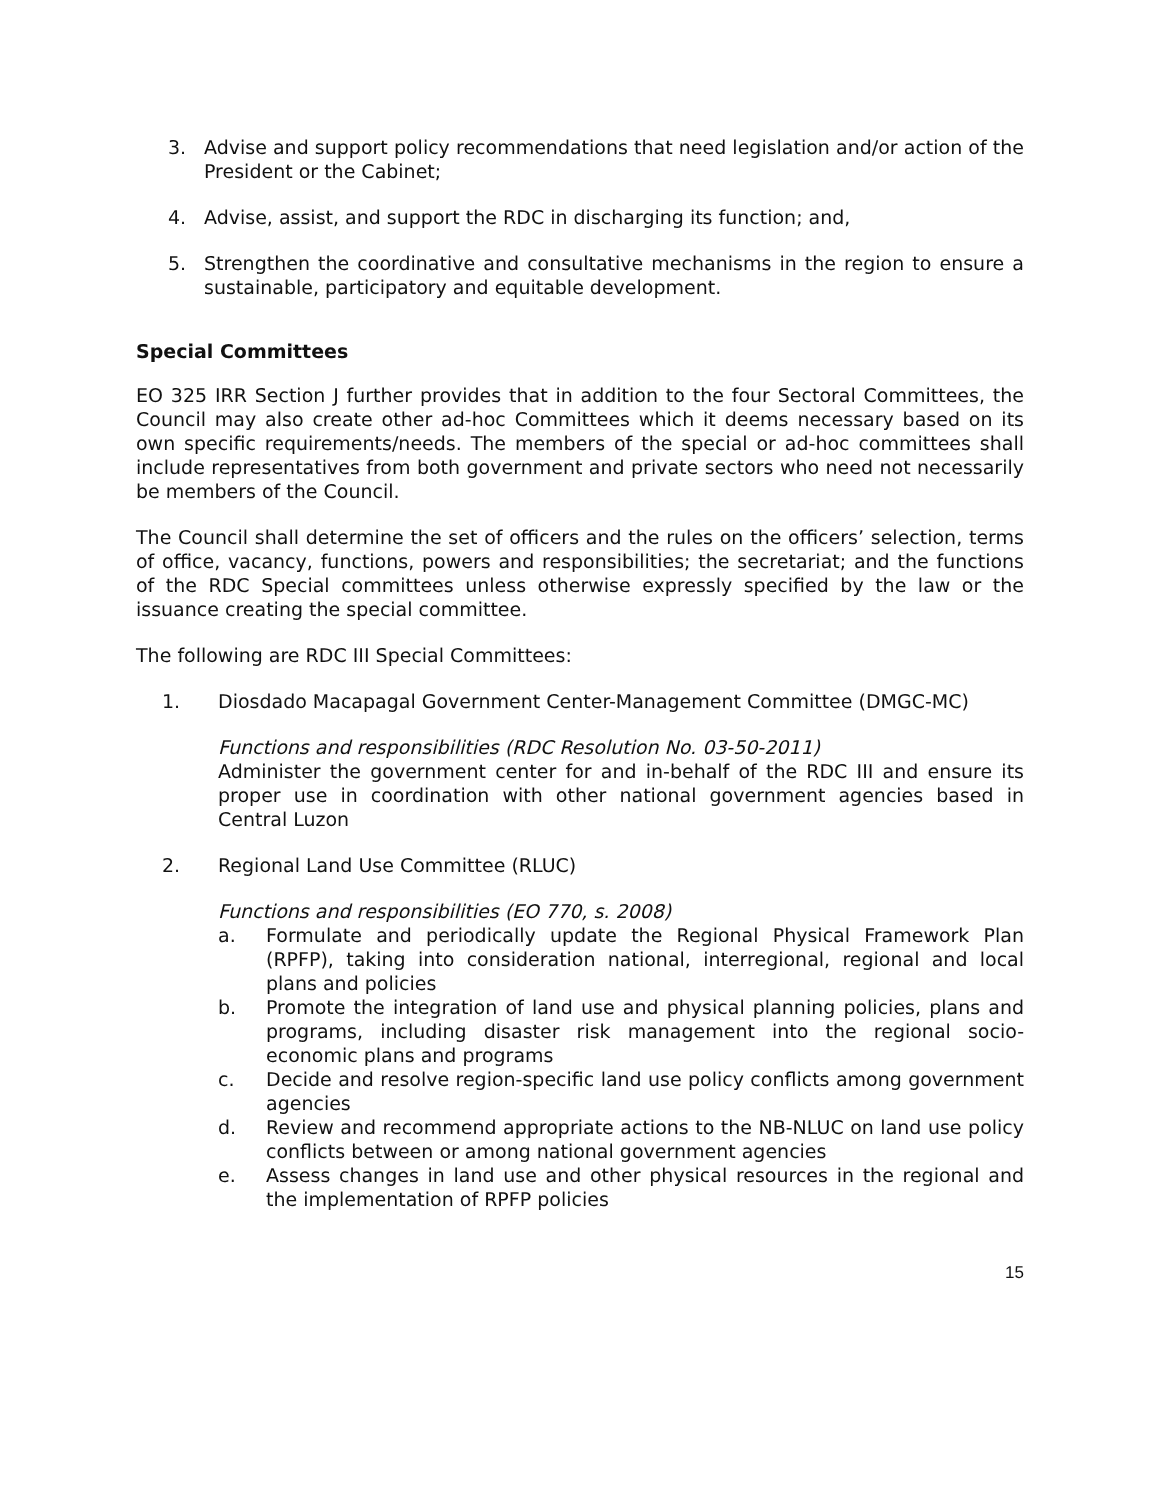3. Advise and support policy recommendations that need legislation and/or action of the President or the Cabinet;
4. Advise, assist, and support the RDC in discharging its function; and,
5. Strengthen the coordinative and consultative mechanisms in the region to ensure a sustainable, participatory and equitable development.
Special Committees
EO 325 IRR Section J further provides that in addition to the four Sectoral Committees, the Council may also create other ad-hoc Committees which it deems necessary based on its own specific requirements/needs. The members of the special or ad-hoc committees shall include representatives from both government and private sectors who need not necessarily be members of the Council.
The Council shall determine the set of officers and the rules on the officers’ selection, terms of office, vacancy, functions, powers and responsibilities; the secretariat; and the functions of the RDC Special committees unless otherwise expressly specified by the law or the issuance creating the special committee.
The following are RDC III Special Committees:
1. Diosdado Macapagal Government Center-Management Committee (DMGC-MC)
Functions and responsibilities (RDC Resolution No. 03-50-2011)
Administer the government center for and in-behalf of the RDC III and ensure its proper use in coordination with other national government agencies based in Central Luzon
2. Regional Land Use Committee (RLUC)
Functions and responsibilities (EO 770, s. 2008)
a. Formulate and periodically update the Regional Physical Framework Plan (RPFP), taking into consideration national, interregional, regional and local plans and policies
b. Promote the integration of land use and physical planning policies, plans and programs, including disaster risk management into the regional socio-economic plans and programs
c. Decide and resolve region-specific land use policy conflicts among government agencies
d. Review and recommend appropriate actions to the NB-NLUC on land use policy conflicts between or among national government agencies
e. Assess changes in land use and other physical resources in the regional and the implementation of RPFP policies
15